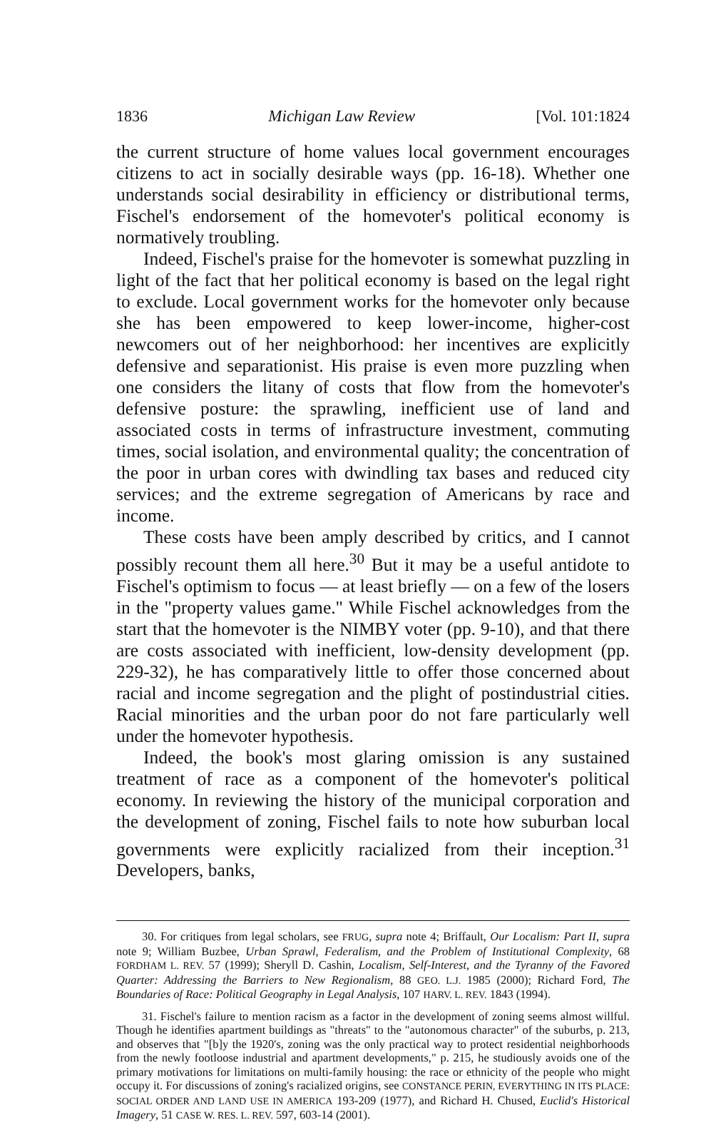1836 Michigan Law Review [Vol. 101:1824
the current structure of home values local government encourages citizens to act in socially desirable ways (pp. 16-18). Whether one understands social desirability in efficiency or distributional terms, Fischel's endorsement of the homevoter's political economy is normatively troubling.
Indeed, Fischel's praise for the homevoter is somewhat puzzling in light of the fact that her political economy is based on the legal right to exclude. Local government works for the homevoter only because she has been empowered to keep lower-income, higher-cost newcomers out of her neighborhood: her incentives are explicitly defensive and separationist. His praise is even more puzzling when one considers the litany of costs that flow from the homevoter's defensive posture: the sprawling, inefficient use of land and associated costs in terms of infrastructure investment, commuting times, social isolation, and environmental quality; the concentration of the poor in urban cores with dwindling tax bases and reduced city services; and the extreme segregation of Americans by race and income.
These costs have been amply described by critics, and I cannot possibly recount them all here.<sup>30</sup> But it may be a useful antidote to Fischel's optimism to focus — at least briefly — on a few of the losers in the "property values game." While Fischel acknowledges from the start that the homevoter is the NIMBY voter (pp. 9-10), and that there are costs associated with inefficient, low-density development (pp. 229-32), he has comparatively little to offer those concerned about racial and income segregation and the plight of postindustrial cities. Racial minorities and the urban poor do not fare particularly well under the homevoter hypothesis.
Indeed, the book's most glaring omission is any sustained treatment of race as a component of the homevoter's political economy. In reviewing the history of the municipal corporation and the development of zoning, Fischel fails to note how suburban local governments were explicitly racialized from their inception.<sup>31</sup> Developers, banks,
30. For critiques from legal scholars, see FRUG, supra note 4; Briffault, Our Localism: Part II, supra note 9; William Buzbee, Urban Sprawl, Federalism, and the Problem of Institutional Complexity, 68 FORDHAM L. REV. 57 (1999); Sheryll D. Cashin, Localism, Self-Interest, and the Tyranny of the Favored Quarter: Addressing the Barriers to New Regionalism, 88 GEO. L.J. 1985 (2000); Richard Ford, The Boundaries of Race: Political Geography in Legal Analysis, 107 HARV. L. REV. 1843 (1994).
31. Fischel's failure to mention racism as a factor in the development of zoning seems almost willful. Though he identifies apartment buildings as "threats" to the "autonomous character" of the suburbs, p. 213, and observes that "[b]y the 1920's, zoning was the only practical way to protect residential neighborhoods from the newly footloose industrial and apartment developments," p. 215, he studiously avoids one of the primary motivations for limitations on multi-family housing: the race or ethnicity of the people who might occupy it. For discussions of zoning's racialized origins, see CONSTANCE PERIN, EVERYTHING IN ITS PLACE: SOCIAL ORDER AND LAND USE IN AMERICA 193-209 (1977), and Richard H. Chused, Euclid's Historical Imagery, 51 CASE W. RES. L. REV. 597, 603-14 (2001).